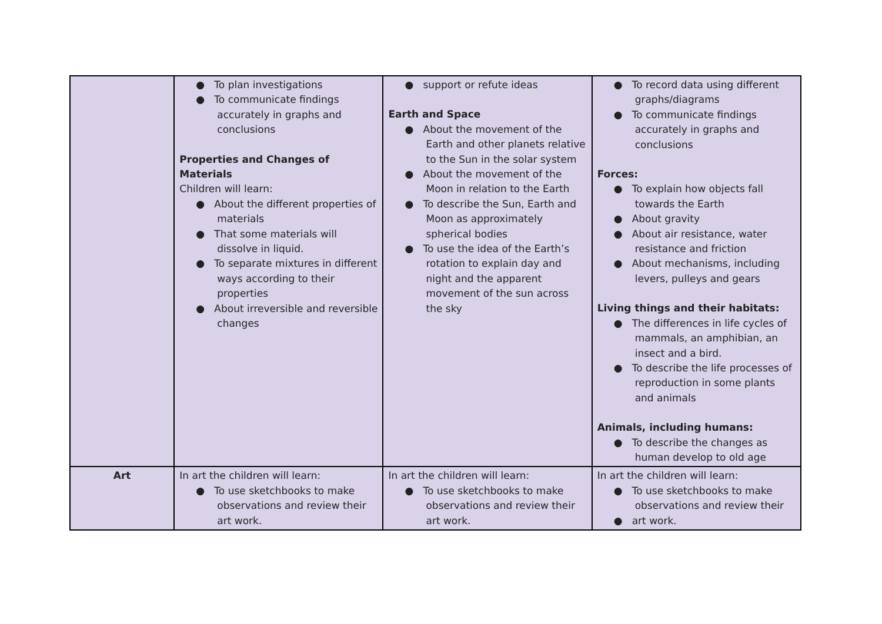| | ● To plan investigations ● To communicate findings accurately in graphs and conclusions Properties and Changes of Materials Children will learn: ● About the different properties of materials ● That some materials will dissolve in liquid. ● To separate mixtures in different ways according to their properties ● About irreversible and reversible changes | ● support or refute ideas Earth and Space ● About the movement of the Earth and other planets relative to the Sun in the solar system ● About the movement of the Moon in relation to the Earth ● To describe the Sun, Earth and Moon as approximately spherical bodies ● To use the idea of the Earth’s rotation to explain day and night and the apparent movement of the sun across the sky | ● To record data using different graphs/diagrams ● To communicate findings accurately in graphs and conclusions Forces: ● To explain how objects fall towards the Earth ● About gravity ● About air resistance, water resistance and friction ● About mechanisms, including levers, pulleys and gears Living things and their habitats: ● The differences in life cycles of mammals, an amphibian, an insect and a bird. ● To describe the life processes of reproduction in some plants and animals Animals, including humans: ● To describe the changes as human develop to old age |
| Art | In art the children will learn: ● To use sketchbooks to make observations and review their art work. | In art the children will learn: ● To use sketchbooks to make observations and review their art work. | In art the children will learn: ● To use sketchbooks to make observations and review their ● art work. |